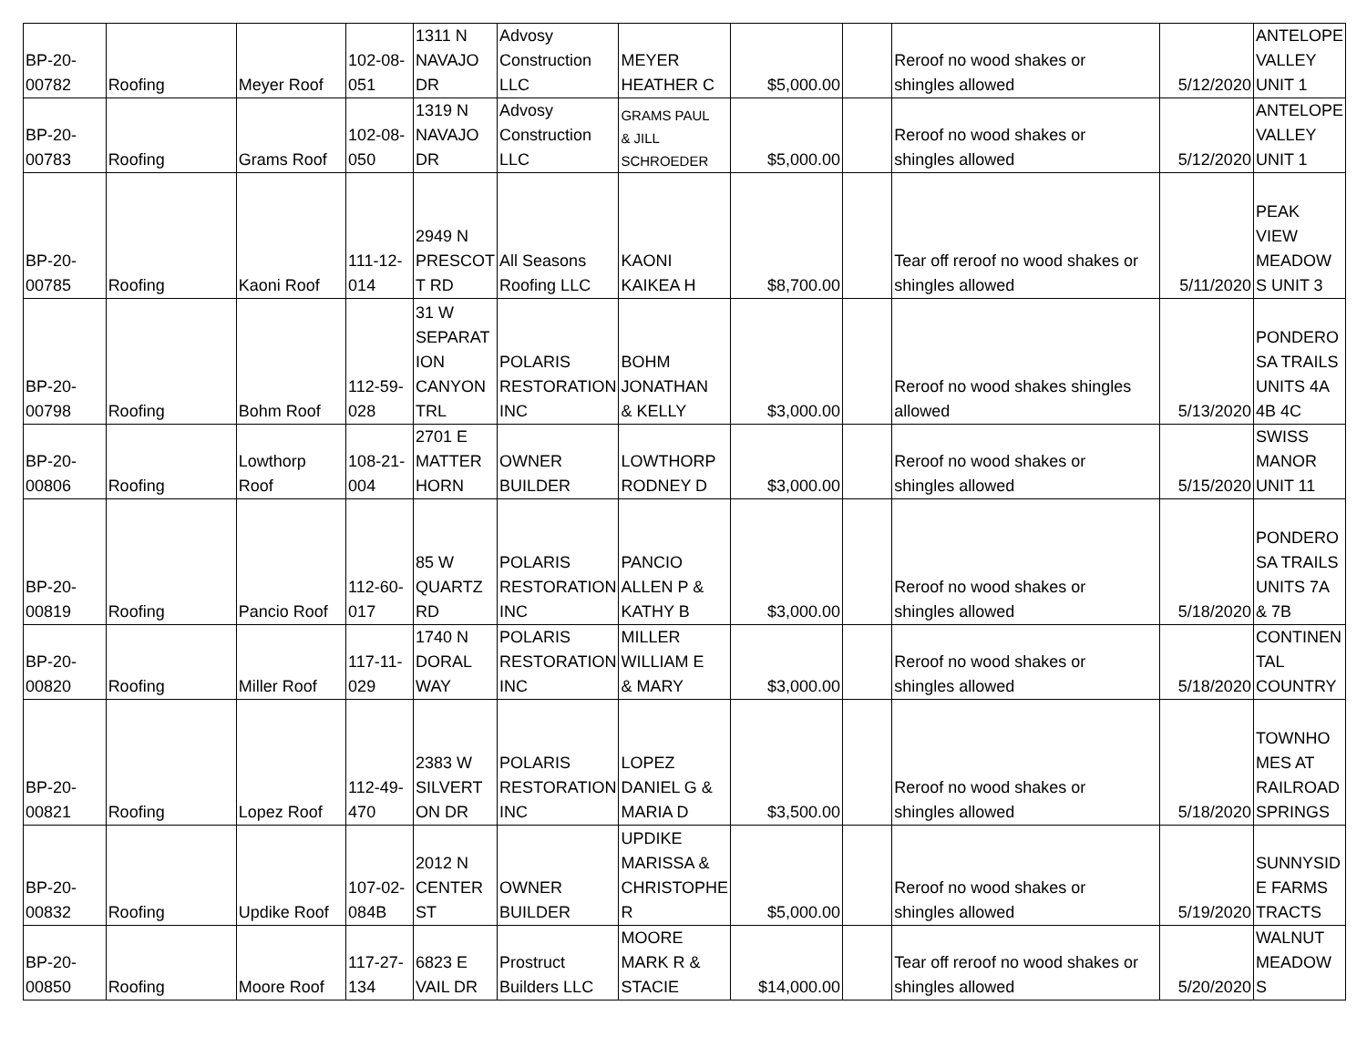| BP-20- 00782 | Roofing | Meyer Roof | 102-08- 051 | 1311 N NAVAJO DR | Advosy Construction LLC | MEYER HEATHER C | $5,000.00 | | Reroof no wood shakes or shingles allowed | 5/12/2020 | ANTELOPE VALLEY UNIT 1 |
| BP-20- 00783 | Roofing | Grams Roof | 102-08- 050 | 1319 N NAVAJO DR | Advosy Construction LLC | GRAMS PAUL & JILL SCHROEDER | $5,000.00 | | Reroof no wood shakes or shingles allowed | 5/12/2020 | ANTELOPE VALLEY UNIT 1 |
| BP-20- 00785 | Roofing | Kaoni Roof | 111-12- 014 | 2949 N PRESCOT T RD | All Seasons Roofing LLC | KAONI KAIKEA H | $8,700.00 | | Tear off reroof no wood shakes or shingles allowed | 5/11/2020 | PEAK VIEW MEADOW S UNIT 3 |
| BP-20- 00798 | Roofing | Bohm Roof | 112-59- 028 | 31 W SEPARAT ION CANYON TRL | POLARIS RESTORATION INC | BOHM JONATHAN & KELLY | $3,000.00 | | Reroof no wood shakes shingles allowed | 5/13/2020 | PONDERO SA TRAILS UNITS 4A 4B 4C |
| BP-20- 00806 | Roofing | Lowthorp Roof | 108-21- 004 | 2701 E MATTER HORN | OWNER BUILDER | LOWTHORP RODNEY D | $3,000.00 | | Reroof no wood shakes or shingles allowed | 5/15/2020 | SWISS MANOR UNIT 11 |
| BP-20- 00819 | Roofing | Pancio Roof | 112-60- 017 | 85 W QUARTZ RD | POLARIS RESTORATION INC | PANCIO ALLEN P & KATHY B | $3,000.00 | | Reroof no wood shakes or shingles allowed | 5/18/2020 | PONDERO SA TRAILS UNITS 7A & 7B |
| BP-20- 00820 | Roofing | Miller Roof | 117-11- 029 | 1740 N DORAL WAY | POLARIS RESTORATION INC | MILLER WILLIAM E & MARY | $3,000.00 | | Reroof no wood shakes or shingles allowed | 5/18/2020 | CONTINEN TAL COUNTRY |
| BP-20- 00821 | Roofing | Lopez Roof | 112-49- 470 | 2383 W SILVERT ON DR | POLARIS RESTORATION INC | LOPEZ DANIEL G & MARIA D | $3,500.00 | | Reroof no wood shakes or shingles allowed | 5/18/2020 | TOWNHO MES AT RAILROAD SPRINGS |
| BP-20- 00832 | Roofing | Updike Roof | 107-02- 084B | 2012 N CENTER ST | OWNER BUILDER | UPDIKE MARISSA & CHRISTOPHE R | $5,000.00 | | Reroof no wood shakes or shingles allowed | 5/19/2020 | SUNNYSID E FARMS TRACTS |
| BP-20- 00850 | Roofing | Moore Roof | 117-27- 134 | 6823 E VAIL DR | Prostruct Builders LLC | MOORE MARK R & STACIE | $14,000.00 | | Tear off reroof no wood shakes or shingles allowed | 5/20/2020 | WALNUT MEADOW S |